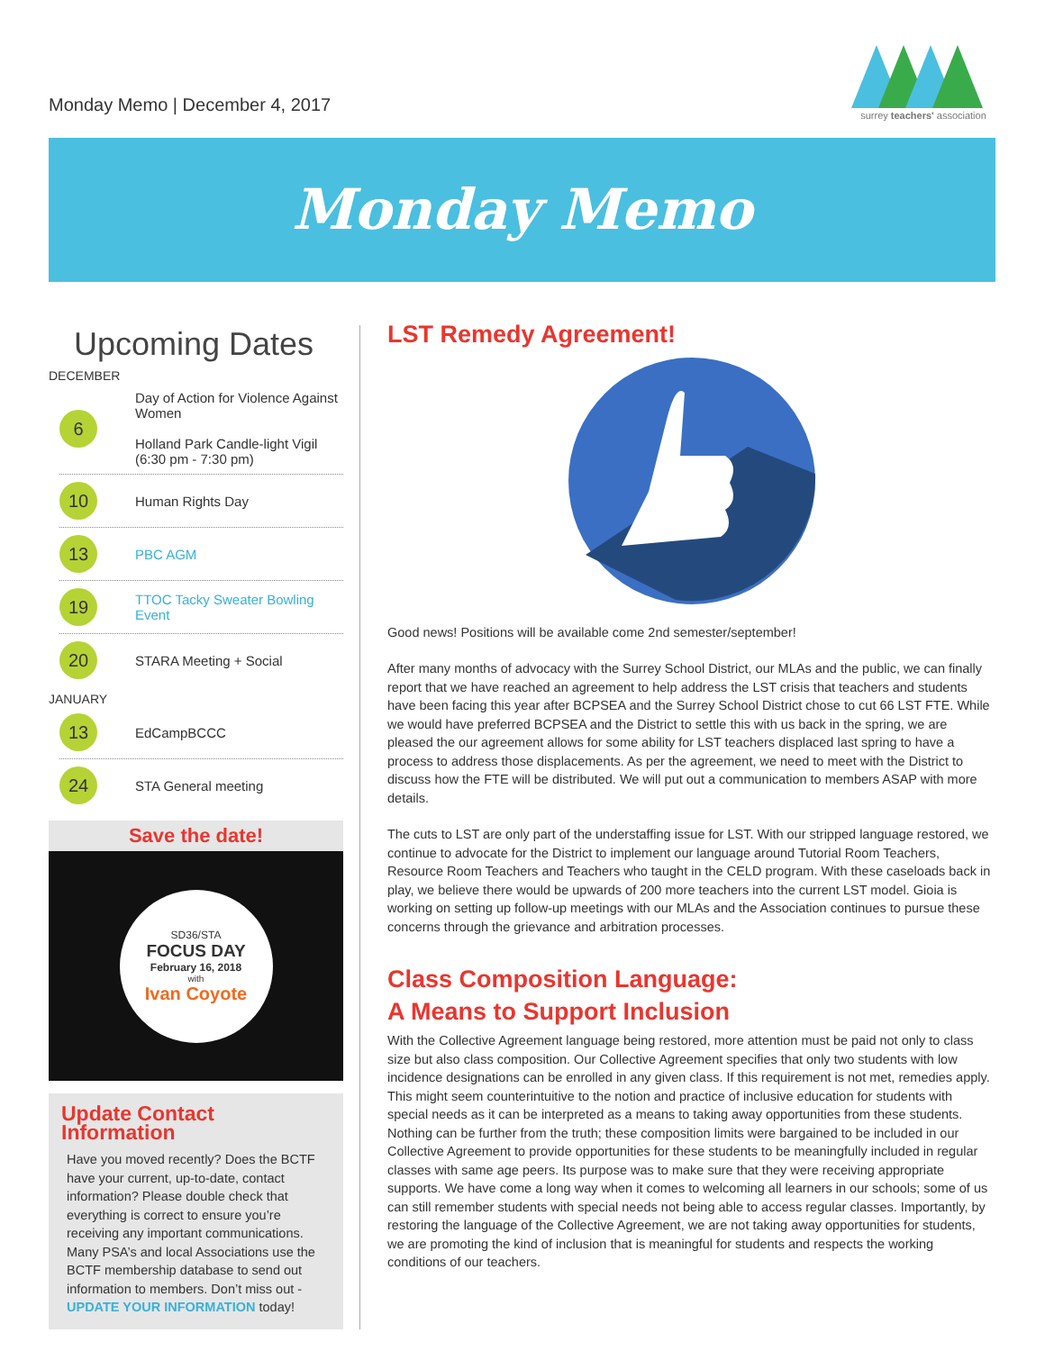Monday Memo | December 4, 2017
surrey teachers' association
Monday Memo
Upcoming Dates
DECEMBER
6
Day of Action for Violence Against Women
Holland Park Candle-light Vigil (6:30 pm - 7:30 pm)
10
Human Rights Day
13
PBC AGM
19
TTOC Tacky Sweater Bowling Event
20
STARA Meeting + Social
JANUARY
13
EdCampBCCC
24
STA General meeting
Save the date!
SD36/STA
FOCUS DAY
February 16, 2018
with
Ivan Coyote
Update Contact Information
Have you moved recently? Does the BCTF have your current, up-to-date, contact information? Please double check that everything is correct to ensure you’re receiving any important communications. Many PSA’s and local Associations use the BCTF membership database to send out information to members. Don’t miss out - UPDATE YOUR INFORMATION today!
LST Remedy Agreement!
Good news! Positions will be available come 2nd semester/september!
After many months of advocacy with the Surrey School District, our MLAs and the public, we can finally report that we have reached an agreement to help address the LST crisis that teachers and students have been facing this year after BCPSEA and the Surrey School District chose to cut 66 LST FTE. While we would have preferred BCPSEA and the District to settle this with us back in the spring, we are pleased the our agreement allows for some ability for LST teachers displaced last spring to have a process to address those displacements. As per the agreement, we need to meet with the District to discuss how the FTE will be distributed. We will put out a communication to members ASAP with more details.
The cuts to LST are only part of the understaffing issue for LST. With our stripped language restored, we continue to advocate for the District to implement our language around Tutorial Room Teachers, Resource Room Teachers and Teachers who taught in the CELD program. With these caseloads back in play, we believe there would be upwards of 200 more teachers into the current LST model. Gioia is working on setting up follow-up meetings with our MLAs and the Association continues to pursue these concerns through the grievance and arbitration processes.
Class Composition Language:
A Means to Support Inclusion
With the Collective Agreement language being restored, more attention must be paid not only to class size but also class composition. Our Collective Agreement specifies that only two students with low incidence designations can be enrolled in any given class. If this requirement is not met, remedies apply. This might seem counterintuitive to the notion and practice of inclusive education for students with special needs as it can be interpreted as a means to taking away opportunities from these students. Nothing can be further from the truth; these composition limits were bargained to be included in our Collective Agreement to provide opportunities for these students to be meaningfully included in regular classes with same age peers. Its purpose was to make sure that they were receiving appropriate supports. We have come a long way when it comes to welcoming all learners in our schools; some of us can still remember students with special needs not being able to access regular classes. Importantly, by restoring the language of the Collective Agreement, we are not taking away opportunities for students, we are promoting the kind of inclusion that is meaningful for students and respects the working conditions of our teachers.